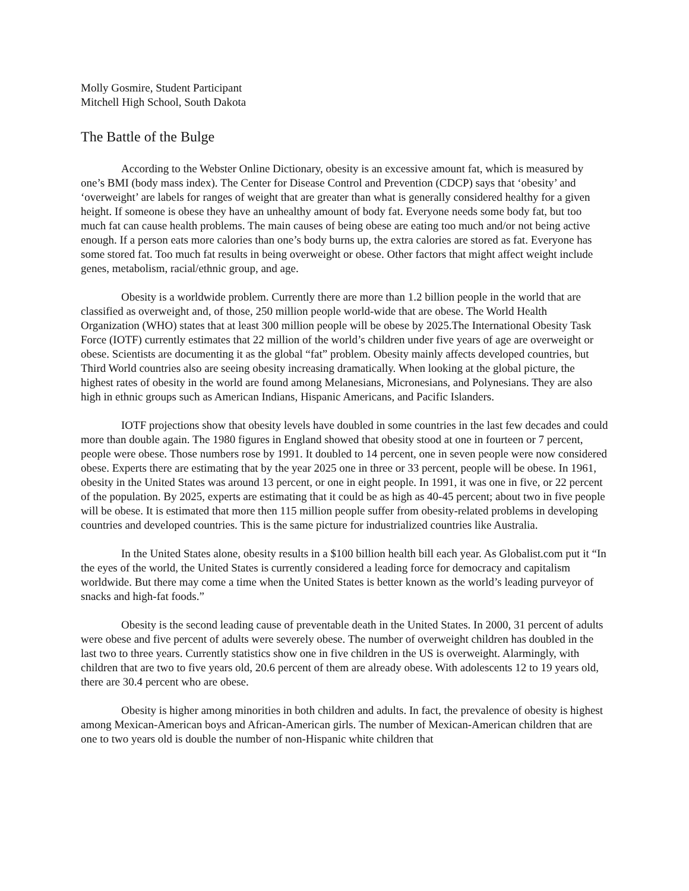Molly Gosmire, Student Participant
Mitchell High School, South Dakota
The Battle of the Bulge
According to the Webster Online Dictionary, obesity is an excessive amount fat, which is measured by one’s BMI (body mass index). The Center for Disease Control and Prevention (CDCP) says that ‘obesity’ and ‘overweight’ are labels for ranges of weight that are greater than what is generally considered healthy for a given height. If someone is obese they have an unhealthy amount of body fat. Everyone needs some body fat, but too much fat can cause health problems. The main causes of being obese are eating too much and/or not being active enough. If a person eats more calories than one’s body burns up, the extra calories are stored as fat. Everyone has some stored fat. Too much fat results in being overweight or obese. Other factors that might affect weight include genes, metabolism, racial/ethnic group, and age.
Obesity is a worldwide problem. Currently there are more than 1.2 billion people in the world that are classified as overweight and, of those, 250 million people world-wide that are obese. The World Health Organization (WHO) states that at least 300 million people will be obese by 2025.The International Obesity Task Force (IOTF) currently estimates that 22 million of the world’s children under five years of age are overweight or obese. Scientists are documenting it as the global “fat” problem. Obesity mainly affects developed countries, but Third World countries also are seeing obesity increasing dramatically. When looking at the global picture, the highest rates of obesity in the world are found among Melanesians, Micronesians, and Polynesians. They are also high in ethnic groups such as American Indians, Hispanic Americans, and Pacific Islanders.
IOTF projections show that obesity levels have doubled in some countries in the last few decades and could more than double again. The 1980 figures in England showed that obesity stood at one in fourteen or 7 percent, people were obese. Those numbers rose by 1991. It doubled to 14 percent, one in seven people were now considered obese. Experts there are estimating that by the year 2025 one in three or 33 percent, people will be obese. In 1961, obesity in the United States was around 13 percent, or one in eight people. In 1991, it was one in five, or 22 percent of the population. By 2025, experts are estimating that it could be as high as 40-45 percent; about two in five people will be obese. It is estimated that more then 115 million people suffer from obesity-related problems in developing countries and developed countries. This is the same picture for industrialized countries like Australia.
In the United States alone, obesity results in a $100 billion health bill each year. As Globalist.com put it “In the eyes of the world, the United States is currently considered a leading force for democracy and capitalism worldwide. But there may come a time when the United States is better known as the world’s leading purveyor of snacks and high-fat foods.”
Obesity is the second leading cause of preventable death in the United States. In 2000, 31 percent of adults were obese and five percent of adults were severely obese. The number of overweight children has doubled in the last two to three years. Currently statistics show one in five children in the US is overweight. Alarmingly, with children that are two to five years old, 20.6 percent of them are already obese. With adolescents 12 to 19 years old, there are 30.4 percent who are obese.
Obesity is higher among minorities in both children and adults. In fact, the prevalence of obesity is highest among Mexican-American boys and African-American girls. The number of Mexican-American children that are one to two years old is double the number of non-Hispanic white children that